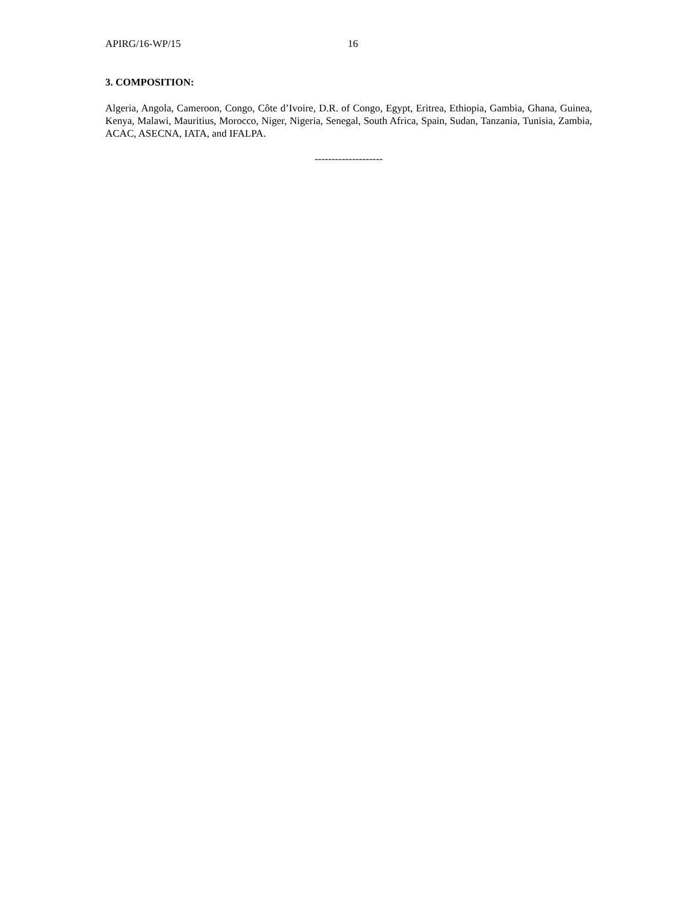APIRG/16-WP/15 16
3. COMPOSITION:
Algeria, Angola, Cameroon, Congo, Côte d’Ivoire, D.R. of Congo, Egypt, Eritrea, Ethiopia, Gambia, Ghana, Guinea, Kenya, Malawi, Mauritius, Morocco, Niger, Nigeria, Senegal, South Africa, Spain, Sudan, Tanzania, Tunisia, Zambia, ACAC, ASECNA, IATA, and IFALPA.
--------------------